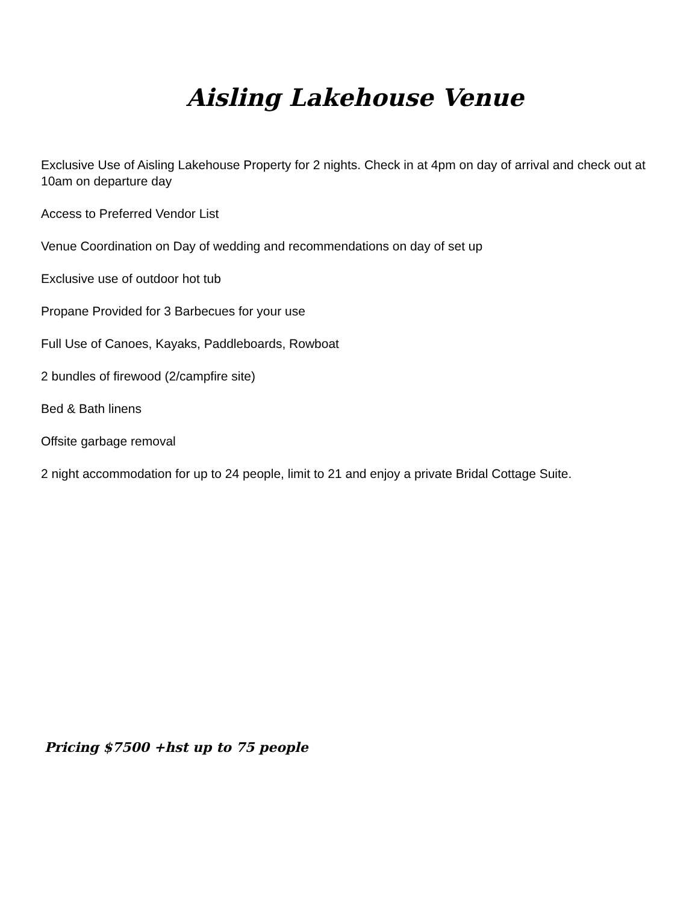Aisling Lakehouse Venue
Exclusive Use of Aisling Lakehouse Property for 2 nights. Check in at 4pm on day of arrival and check out at 10am on departure day
Access to Preferred Vendor List
Venue Coordination on Day of wedding and recommendations on day of set up
Exclusive use of outdoor hot tub
Propane Provided for 3 Barbecues for your use
Full Use of Canoes, Kayaks, Paddleboards, Rowboat
2 bundles of firewood (2/campfire site)
Bed & Bath linens
Offsite garbage removal
2 night accommodation for up to 24 people, limit to 21 and enjoy a private Bridal Cottage Suite.
Pricing $7500 +hst up to 75 people